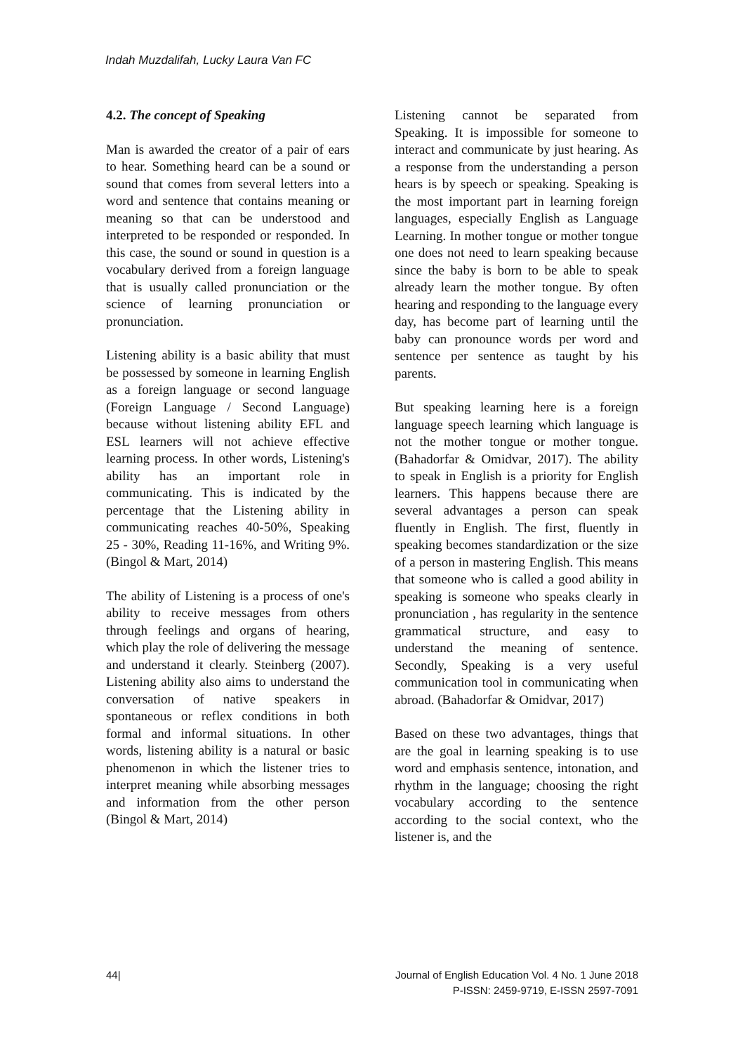Indah Muzdalifah, Lucky Laura Van FC
4.2. The concept of Speaking
Man is awarded the creator of a pair of ears to hear. Something heard can be a sound or sound that comes from several letters into a word and sentence that contains meaning or meaning so that can be understood and interpreted to be responded or responded. In this case, the sound or sound in question is a vocabulary derived from a foreign language that is usually called pronunciation or the science of learning pronunciation or pronunciation.
Listening ability is a basic ability that must be possessed by someone in learning English as a foreign language or second language (Foreign Language / Second Language) because without listening ability EFL and ESL learners will not achieve effective learning process. In other words, Listening's ability has an important role in communicating. This is indicated by the percentage that the Listening ability in communicating reaches 40-50%, Speaking 25 - 30%, Reading 11-16%, and Writing 9%. (Bingol & Mart, 2014)
The ability of Listening is a process of one's ability to receive messages from others through feelings and organs of hearing, which play the role of delivering the message and understand it clearly. Steinberg (2007). Listening ability also aims to understand the conversation of native speakers in spontaneous or reflex conditions in both formal and informal situations. In other words, listening ability is a natural or basic phenomenon in which the listener tries to interpret meaning while absorbing messages and information from the other person (Bingol & Mart, 2014)
Listening cannot be separated from Speaking. It is impossible for someone to interact and communicate by just hearing. As a response from the understanding a person hears is by speech or speaking. Speaking is the most important part in learning foreign languages, especially English as Language Learning. In mother tongue or mother tongue one does not need to learn speaking because since the baby is born to be able to speak already learn the mother tongue. By often hearing and responding to the language every day, has become part of learning until the baby can pronounce words per word and sentence per sentence as taught by his parents.
But speaking learning here is a foreign language speech learning which language is not the mother tongue or mother tongue. (Bahadorfar & Omidvar, 2017). The ability to speak in English is a priority for English learners. This happens because there are several advantages a person can speak fluently in English. The first, fluently in speaking becomes standardization or the size of a person in mastering English. This means that someone who is called a good ability in speaking is someone who speaks clearly in pronunciation , has regularity in the sentence grammatical structure, and easy to understand the meaning of sentence. Secondly, Speaking is a very useful communication tool in communicating when abroad. (Bahadorfar & Omidvar, 2017)
Based on these two advantages, things that are the goal in learning speaking is to use word and emphasis sentence, intonation, and rhythm in the language; choosing the right vocabulary according to the sentence according to the social context, who the listener is, and the
44| Journal of English Education Vol. 4 No. 1 June 2018
P-ISSN: 2459-9719, E-ISSN 2597-7091